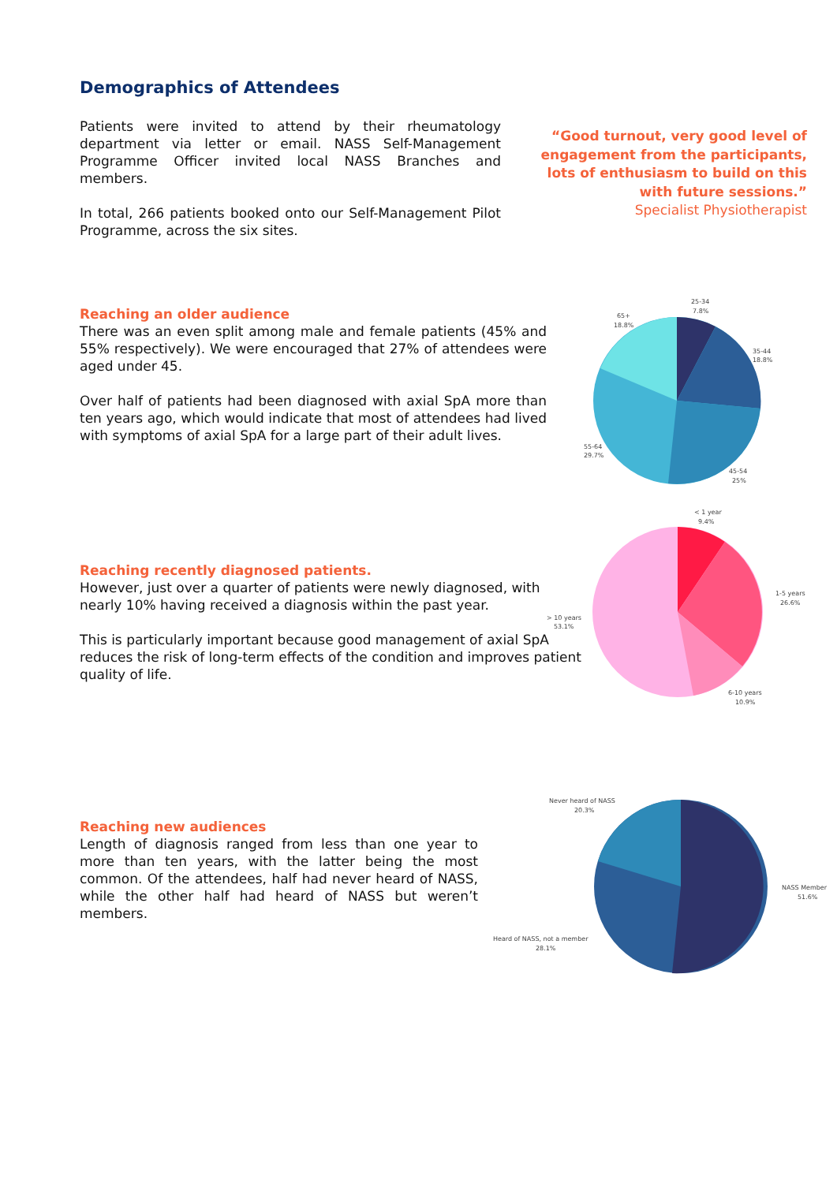Demographics of Attendees
Patients were invited to attend by their rheumatology department via letter or email. NASS Self-Management Programme Officer invited local NASS Branches and members.
In total, 266 patients booked onto our Self-Management Pilot Programme, across the six sites.
“Good turnout, very good level of engagement from the participants, lots of enthusiasm to build on this with future sessions.”
Specialist Physiotherapist
Reaching an older audience
There was an even split among male and female patients (45% and 55% respectively). We were encouraged that 27% of attendees were aged under 45.
Over half of patients had been diagnosed with axial SpA more than ten years ago, which would indicate that most of attendees had lived with symptoms of axial SpA for a large part of their adult lives.
25-34
7.8%
65+
18.8%
35-44
18.8%
55-64
29.7%
45-54
25%
Reaching recently diagnosed patients.
However, just over a quarter of patients were newly diagnosed, with nearly 10% having received a diagnosis within the past year.
This is particularly important because good management of axial SpA reduces the risk of long-term effects of the condition and improves patient quality of life.
< 1 year
9.4%
1-5 years
26.6%
> 10 years
53.1%
6-10 years
10.9%
Reaching new audiences
Length of diagnosis ranged from less than one year to more than ten years, with the latter being the most common. Of the attendees, half had never heard of NASS, while the other half had heard of NASS but weren’t members.
Never heard of NASS
20.3%
NASS Member
51.6%
Heard of NASS, not a member
28.1%